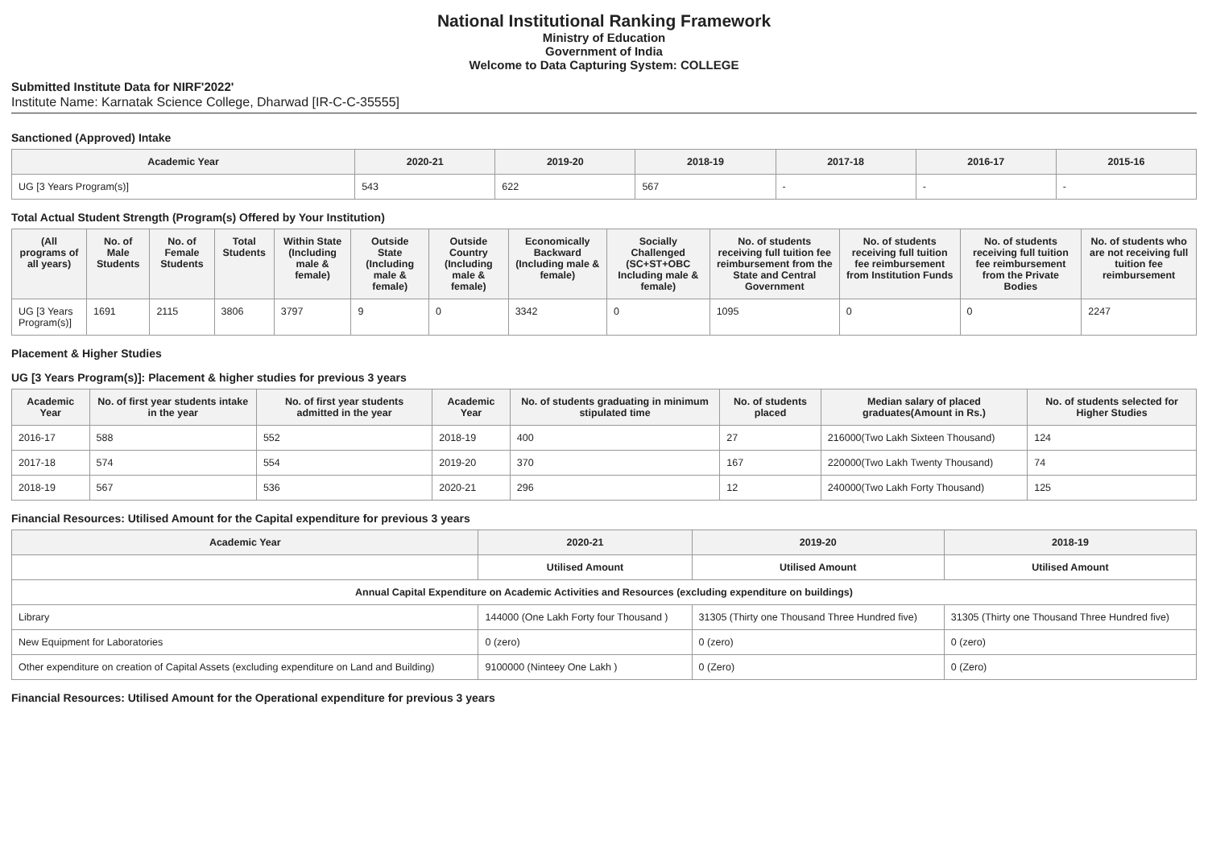National Institutional Ranking Framework
Ministry of Education
Government of India
Welcome to Data Capturing System: COLLEGE
Submitted Institute Data for NIRF'2022'
Institute Name: Karnatak Science College, Dharwad [IR-C-C-35555]
Sanctioned (Approved) Intake
| Academic Year | 2020-21 | 2019-20 | 2018-19 | 2017-18 | 2016-17 | 2015-16 |
| --- | --- | --- | --- | --- | --- | --- |
| UG [3 Years Program(s)] | 543 | 622 | 567 | - | - | - |
Total Actual Student Strength (Program(s) Offered by Your Institution)
| (All programs of all years) | No. of Male Students | No. of Female Students | Total Students | Within State (Including male & female) | Outside State (Including male & female) | Outside Country (Including male & female) | Economically Backward (Including male & female) | Socially Challenged (SC+ST+OBC Including male & female) | No. of students receiving full tuition fee reimbursement from the State and Central Government | No. of students receiving full tuition fee reimbursement from Institution Funds | No. of students receiving full tuition fee reimbursement from the Private Bodies | No. of students who are not receiving full tuition fee reimbursement |
| --- | --- | --- | --- | --- | --- | --- | --- | --- | --- | --- | --- | --- |
| UG [3 Years Program(s)] | 1691 | 2115 | 3806 | 3797 | 9 | 0 | 3342 | 0 | 1095 | 0 | 0 | 2247 |
Placement & Higher Studies
UG [3 Years Program(s)]: Placement & higher studies for previous 3 years
| Academic Year | No. of first year students intake in the year | No. of first year students admitted in the year | Academic Year | No. of students graduating in minimum stipulated time | No. of students placed | Median salary of placed graduates(Amount in Rs.) | No. of students selected for Higher Studies |
| --- | --- | --- | --- | --- | --- | --- | --- |
| 2016-17 | 588 | 552 | 2018-19 | 400 | 27 | 216000(Two Lakh Sixteen Thousand) | 124 |
| 2017-18 | 574 | 554 | 2019-20 | 370 | 167 | 220000(Two Lakh Twenty Thousand) | 74 |
| 2018-19 | 567 | 536 | 2020-21 | 296 | 12 | 240000(Two Lakh Forty Thousand) | 125 |
Financial Resources: Utilised Amount for the Capital expenditure for previous 3 years
| Academic Year | 2020-21 | 2019-20 | 2018-19 |
| --- | --- | --- | --- |
| | Utilised Amount | Utilised Amount | Utilised Amount |
| Annual Capital Expenditure on Academic Activities and Resources (excluding expenditure on buildings) | | | |
| Library | 144000 (One Lakh Forty four Thousand ) | 31305 (Thirty one Thousand Three Hundred five) | 31305 (Thirty one Thousand Three Hundred five) |
| New Equipment for Laboratories | 0 (zero) | 0 (zero) | 0 (zero) |
| Other expenditure on creation of Capital Assets (excluding expenditure on Land and Building) | 9100000 (Ninteey One Lakh ) | 0 (Zero) | 0 (Zero) |
Financial Resources: Utilised Amount for the Operational expenditure for previous 3 years